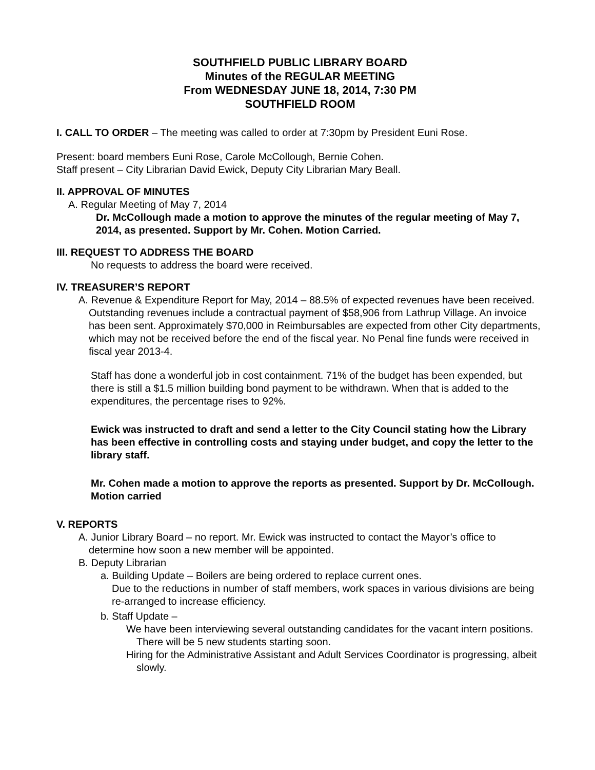SOUTHFIELD PUBLIC LIBRARY BOARD
Minutes of the REGULAR MEETING
From WEDNESDAY JUNE 18, 2014, 7:30 PM
SOUTHFIELD ROOM
I. CALL TO ORDER – The meeting was called to order at 7:30pm by President Euni Rose.
Present: board members Euni Rose, Carole McCollough, Bernie Cohen.
Staff present – City Librarian David Ewick, Deputy City Librarian Mary Beall.
II. APPROVAL OF MINUTES
A. Regular Meeting of May 7, 2014
Dr. McCollough made a motion to approve the minutes of the regular meeting of May 7, 2014, as presented. Support by Mr. Cohen. Motion Carried.
III. REQUEST TO ADDRESS THE BOARD
No requests to address the board were received.
IV. TREASURER’S REPORT
A. Revenue & Expenditure Report for May, 2014 – 88.5% of expected revenues have been received. Outstanding revenues include a contractual payment of $58,906 from Lathrup Village. An invoice has been sent. Approximately $70,000 in Reimbursables are expected from other City departments, which may not be received before the end of the fiscal year. No Penal fine funds were received in fiscal year 2013-4.
Staff has done a wonderful job in cost containment. 71% of the budget has been expended, but there is still a $1.5 million building bond payment to be withdrawn. When that is added to the expenditures, the percentage rises to 92%.
Ewick was instructed to draft and send a letter to the City Council stating how the Library has been effective in controlling costs and staying under budget, and copy the letter to the library staff.
Mr. Cohen made a motion to approve the reports as presented. Support by Dr. McCollough. Motion carried
V. REPORTS
A. Junior Library Board – no report. Mr. Ewick was instructed to contact the Mayor’s office to determine how soon a new member will be appointed.
B. Deputy Librarian
a. Building Update – Boilers are being ordered to replace current ones.
Due to the reductions in number of staff members, work spaces in various divisions are being re-arranged to increase efficiency.
b. Staff Update –
We have been interviewing several outstanding candidates for the vacant intern positions. There will be 5 new students starting soon.
Hiring for the Administrative Assistant and Adult Services Coordinator is progressing, albeit slowly.